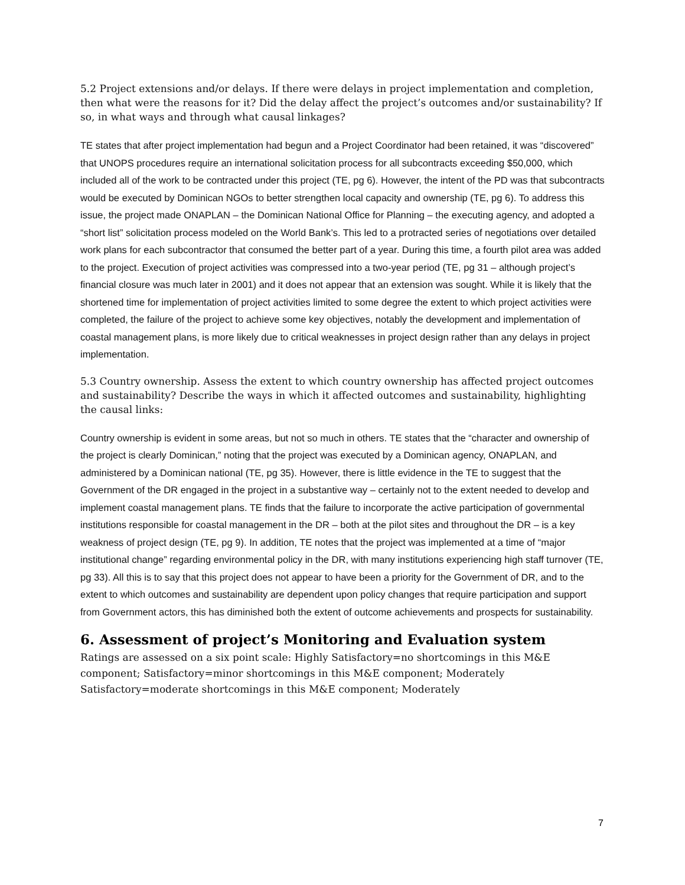5.2 Project extensions and/or delays. If there were delays in project implementation and completion, then what were the reasons for it? Did the delay affect the project’s outcomes and/or sustainability? If so, in what ways and through what causal linkages?
TE states that after project implementation had begun and a Project Coordinator had been retained, it was “discovered” that UNOPS procedures require an international solicitation process for all subcontracts exceeding $50,000, which included all of the work to be contracted under this project (TE, pg 6). However, the intent of the PD was that subcontracts would be executed by Dominican NGOs to better strengthen local capacity and ownership (TE, pg 6). To address this issue, the project made ONAPLAN – the Dominican National Office for Planning – the executing agency, and adopted a “short list” solicitation process modeled on the World Bank’s. This led to a protracted series of negotiations over detailed work plans for each subcontractor that consumed the better part of a year. During this time, a fourth pilot area was added to the project. Execution of project activities was compressed into a two-year period (TE, pg 31 – although project’s financial closure was much later in 2001) and it does not appear that an extension was sought. While it is likely that the shortened time for implementation of project activities limited to some degree the extent to which project activities were completed, the failure of the project to achieve some key objectives, notably the development and implementation of coastal management plans, is more likely due to critical weaknesses in project design rather than any delays in project implementation.
5.3 Country ownership. Assess the extent to which country ownership has affected project outcomes and sustainability? Describe the ways in which it affected outcomes and sustainability, highlighting the causal links:
Country ownership is evident in some areas, but not so much in others. TE states that the “character and ownership of the project is clearly Dominican,” noting that the project was executed by a Dominican agency, ONAPLAN, and administered by a Dominican national (TE, pg 35). However, there is little evidence in the TE to suggest that the Government of the DR engaged in the project in a substantive way – certainly not to the extent needed to develop and implement coastal management plans. TE finds that the failure to incorporate the active participation of governmental institutions responsible for coastal management in the DR – both at the pilot sites and throughout the DR – is a key weakness of project design (TE, pg 9). In addition, TE notes that the project was implemented at a time of “major institutional change” regarding environmental policy in the DR, with many institutions experiencing high staff turnover (TE, pg 33). All this is to say that this project does not appear to have been a priority for the Government of DR, and to the extent to which outcomes and sustainability are dependent upon policy changes that require participation and support from Government actors, this has diminished both the extent of outcome achievements and prospects for sustainability.
6. Assessment of project’s Monitoring and Evaluation system
Ratings are assessed on a six point scale: Highly Satisfactory=no shortcomings in this M&E component; Satisfactory=minor shortcomings in this M&E component; Moderately Satisfactory=moderate shortcomings in this M&E component; Moderately
7